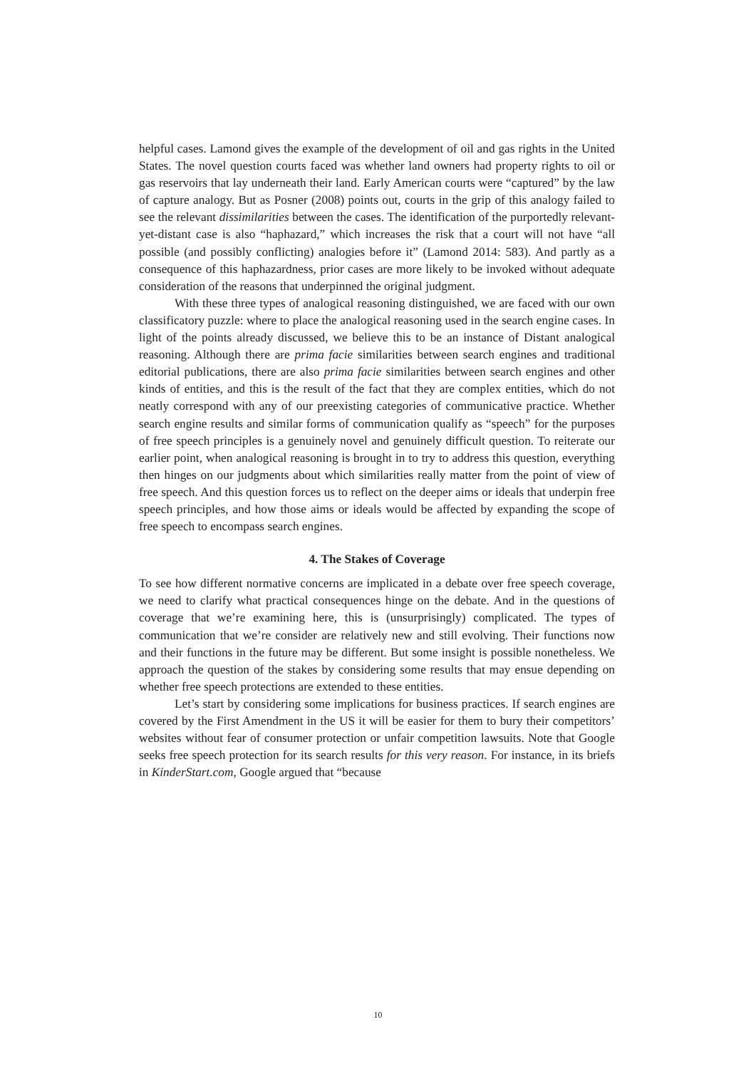helpful cases. Lamond gives the example of the development of oil and gas rights in the United States. The novel question courts faced was whether land owners had property rights to oil or gas reservoirs that lay underneath their land. Early American courts were “captured” by the law of capture analogy. But as Posner (2008) points out, courts in the grip of this analogy failed to see the relevant dissimilarities between the cases. The identification of the purportedly relevant-yet-distant case is also “haphazard,” which increases the risk that a court will not have “all possible (and possibly conflicting) analogies before it” (Lamond 2014: 583). And partly as a consequence of this haphazardness, prior cases are more likely to be invoked without adequate consideration of the reasons that underpinned the original judgment.
With these three types of analogical reasoning distinguished, we are faced with our own classificatory puzzle: where to place the analogical reasoning used in the search engine cases. In light of the points already discussed, we believe this to be an instance of Distant analogical reasoning. Although there are prima facie similarities between search engines and traditional editorial publications, there are also prima facie similarities between search engines and other kinds of entities, and this is the result of the fact that they are complex entities, which do not neatly correspond with any of our preexisting categories of communicative practice. Whether search engine results and similar forms of communication qualify as “speech” for the purposes of free speech principles is a genuinely novel and genuinely difficult question. To reiterate our earlier point, when analogical reasoning is brought in to try to address this question, everything then hinges on our judgments about which similarities really matter from the point of view of free speech. And this question forces us to reflect on the deeper aims or ideals that underpin free speech principles, and how those aims or ideals would be affected by expanding the scope of free speech to encompass search engines.
4. The Stakes of Coverage
To see how different normative concerns are implicated in a debate over free speech coverage, we need to clarify what practical consequences hinge on the debate. And in the questions of coverage that we’re examining here, this is (unsurprisingly) complicated. The types of communication that we’re consider are relatively new and still evolving. Their functions now and their functions in the future may be different. But some insight is possible nonetheless. We approach the question of the stakes by considering some results that may ensue depending on whether free speech protections are extended to these entities.
Let’s start by considering some implications for business practices. If search engines are covered by the First Amendment in the US it will be easier for them to bury their competitors’ websites without fear of consumer protection or unfair competition lawsuits. Note that Google seeks free speech protection for its search results for this very reason. For instance, in its briefs in KinderStart.com, Google argued that “because
10